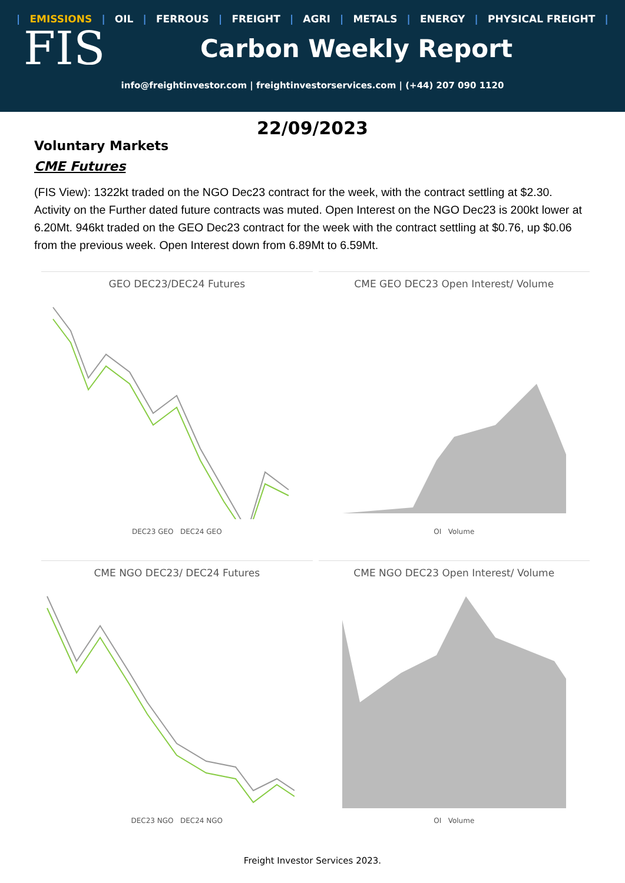| EMISSIONS | OIL | FERROUS | FREIGHT | AGRI | METALS | ENERGY | PHYSICAL FREIGHT |
FIS
Carbon Weekly Report
info@freightinvestor.com | freightinvestorservices.com | (+44) 207 090 1120
22/09/2023
Voluntary Markets
CME Futures
(FIS View): 1322kt traded on the NGO Dec23 contract for the week, with the contract settling at $2.30. Activity on the Further dated future contracts was muted. Open Interest on the NGO Dec23 is 200kt lower at 6.20Mt. 946kt traded on the GEO Dec23 contract for the week with the contract settling at $0.76, up $0.06 from the previous week. Open Interest down from 6.89Mt to 6.59Mt.
GEO DEC23/DEC24 Futures
DEC23 GEO DEC24 GEO
CME GEO DEC23 Open Interest/ Volume
OI Volume
CME NGO DEC23/ DEC24 Futures
DEC23 NGO DEC24 NGO
CME NGO DEC23 Open Interest/ Volume
OI Volume
Freight Investor Services 2023.